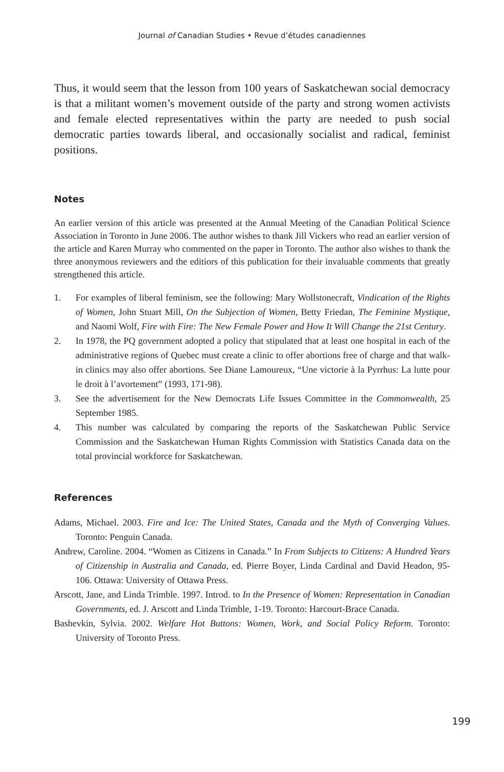Journal of Canadian Studies • Revue d’études canadiennes
Thus, it would seem that the lesson from 100 years of Saskatchewan social democracy is that a militant women’s movement outside of the party and strong women activists and female elected representatives within the party are needed to push social democratic parties towards liberal, and occasionally socialist and radical, feminist positions.
Notes
An earlier version of this article was presented at the Annual Meeting of the Canadian Political Science Association in Toronto in June 2006. The author wishes to thank Jill Vickers who read an earlier version of the article and Karen Murray who commented on the paper in Toronto. The author also wishes to thank the three anonymous reviewers and the editiors of this publication for their invaluable comments that greatly strengthened this article.
1. For examples of liberal feminism, see the following: Mary Wollstonecraft, Vindication of the Rights of Women, John Stuart Mill, On the Subjection of Women, Betty Friedan, The Feminine Mystique, and Naomi Wolf, Fire with Fire: The New Female Power and How It Will Change the 21st Century.
2. In 1978, the PQ government adopted a policy that stipulated that at least one hospital in each of the administrative regions of Quebec must create a clinic to offer abortions free of charge and that walk-in clinics may also offer abortions. See Diane Lamoureux, “Une victorie à la Pyrrhus: La lutte pour le droit à l’avortement” (1993, 171-98).
3. See the advertisement for the New Democrats Life Issues Committee in the Commonwealth, 25 September 1985.
4. This number was calculated by comparing the reports of the Saskatchewan Public Service Commission and the Saskatchewan Human Rights Commission with Statistics Canada data on the total provincial workforce for Saskatchewan.
References
Adams, Michael. 2003. Fire and Ice: The United States, Canada and the Myth of Converging Values. Toronto: Penguin Canada.
Andrew, Caroline. 2004. “Women as Citizens in Canada.” In From Subjects to Citizens: A Hundred Years of Citizenship in Australia and Canada, ed. Pierre Boyer, Linda Cardinal and David Headon, 95-106. Ottawa: University of Ottawa Press.
Arscott, Jane, and Linda Trimble. 1997. Introd. to In the Presence of Women: Representation in Canadian Governments, ed. J. Arscott and Linda Trimble, 1-19. Toronto: Harcourt-Brace Canada.
Bashevkin, Sylvia. 2002. Welfare Hot Buttons: Women, Work, and Social Policy Reform. Toronto: University of Toronto Press.
199